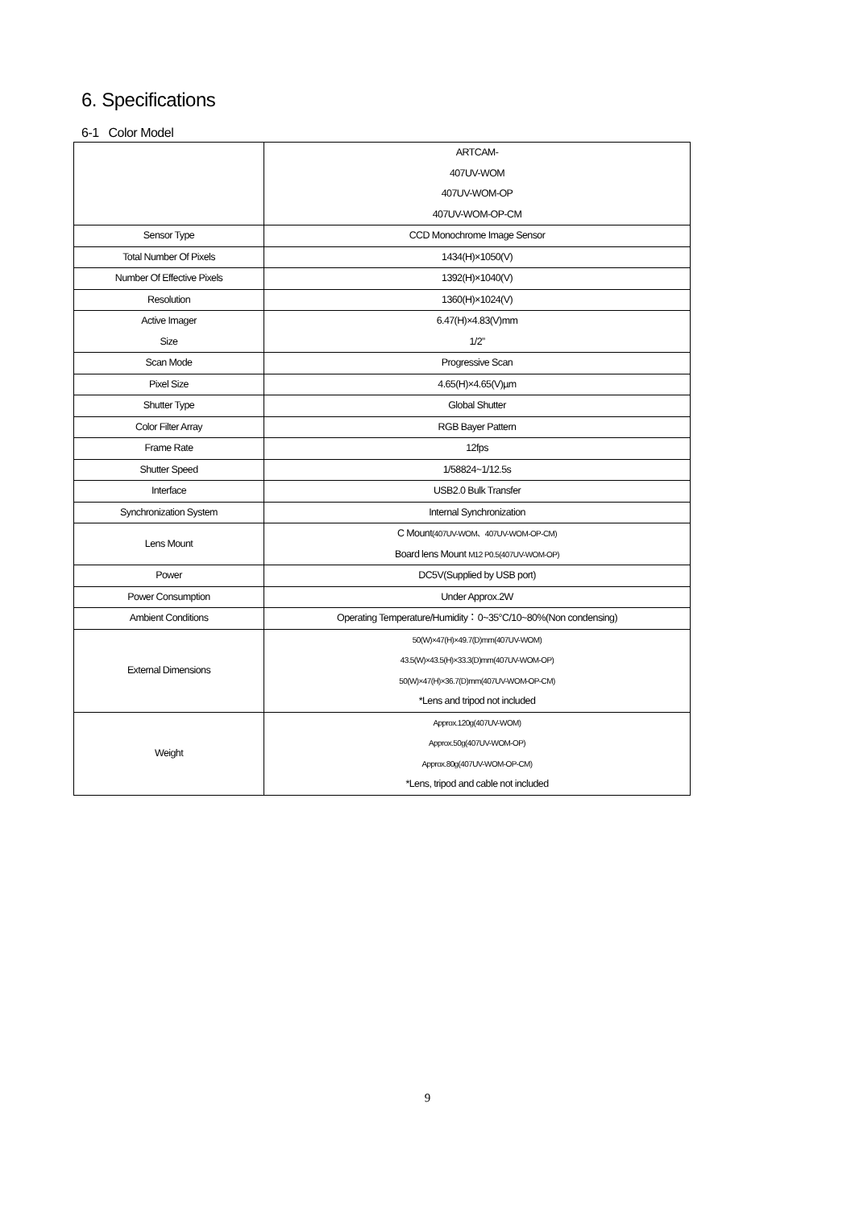6. Specifications
6-1 Color Model
| | ARTCAM- 407UV-WOM 407UV-WOM-OP 407UV-WOM-OP-CM |
| Sensor Type | CCD Monochrome Image Sensor |
| Total Number Of Pixels | 1434(H)×1050(V) |
| Number Of Effective Pixels | 1392(H)×1040(V) |
| Resolution | 1360(H)×1024(V) |
| Active Imager Size | 6.47(H)×4.83(V)mm 1/2” |
| Scan Mode | Progressive Scan |
| Pixel Size | 4.65(H)×4.65(V)µm |
| Shutter Type | Global Shutter |
| Color Filter Array | RGB Bayer Pattern |
| Frame Rate | 12fps |
| Shutter Speed | 1/58824~1/12.5s |
| Interface | USB2.0 Bulk Transfer |
| Synchronization System | Internal Synchronization |
| Lens Mount | C Mount (407UV-WOM、407UV-WOM-OP-CM) Board lens Mount M12 P0.5(407UV-WOM-OP) |
| Power | DC5V(Supplied by USB port) |
| Power Consumption | Under Approx.2W |
| Ambient Conditions | Operating Temperature/Humidity：0~35°C/10~80%(Non condensing) |
| External Dimensions | 50(W)×47(H)×49.7(D)mm(407UV-WOM) 43.5(W)×43.5(H)×33.3(D)mm(407UV-WOM-OP) 50(W)×47(H)×36.7(D)mm(407UV-WOM-OP-CM) *Lens and tripod not included |
| Weight | Approx.120g(407UV-WOM) Approx.50g(407UV-WOM-OP) Approx.80g(407UV-WOM-OP-CM) *Lens, tripod and cable not included |
9